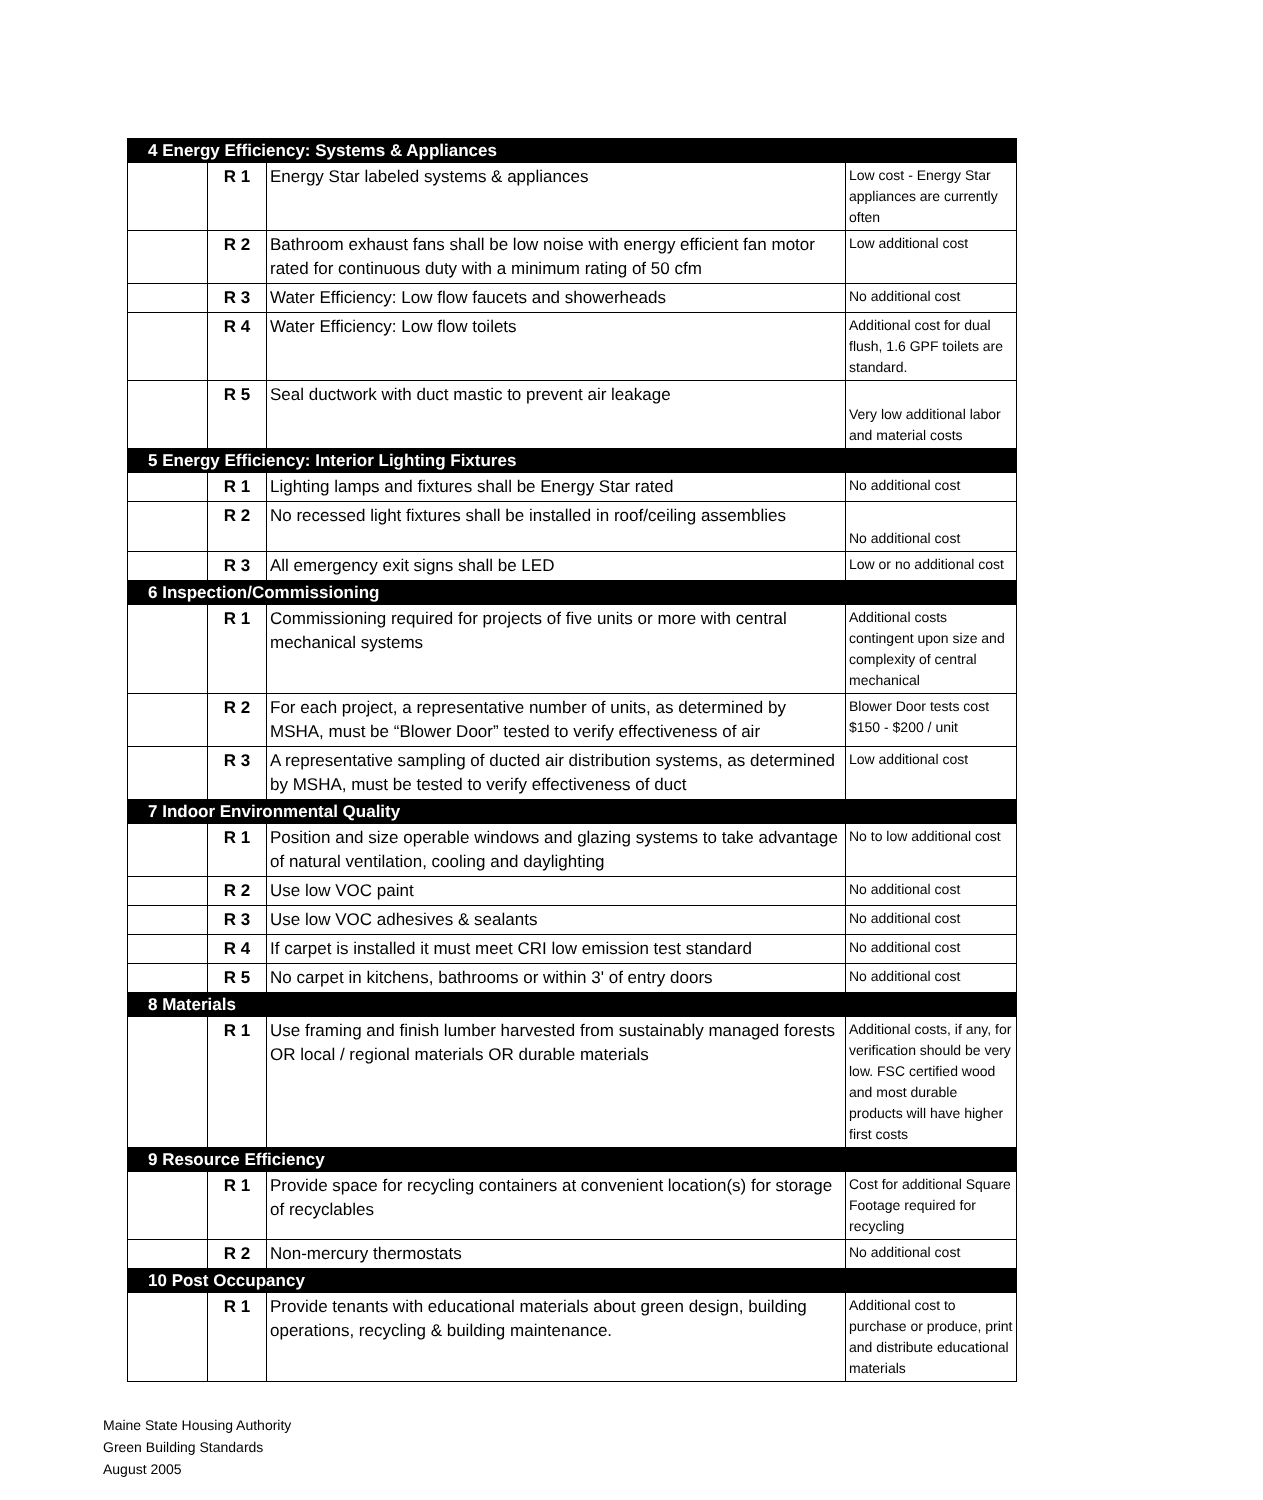| 4 Energy Efficiency: Systems & Appliances | | | |
| | R 1 | Energy Star labeled systems & appliances | Low cost - Energy Star appliances are currently often |
| | R 2 | Bathroom exhaust fans shall be low noise with energy efficient fan motor rated for continuous duty with a minimum rating of 50 cfm | Low additional cost |
| | R 3 | Water Efficiency: Low flow faucets and showerheads | No additional cost |
| | R 4 | Water Efficiency: Low flow toilets | Additional cost for dual flush, 1.6 GPF toilets are standard. |
| | R 5 | Seal ductwork with duct mastic to prevent air leakage | Very low additional labor and material costs |
| 5 Energy Efficiency: Interior Lighting Fixtures | | | |
| | R 1 | Lighting lamps and fixtures shall be Energy Star rated | No additional cost |
| | R 2 | No recessed light fixtures shall be installed in roof/ceiling assemblies | No additional cost |
| | R 3 | All emergency exit signs shall be LED | Low or no additional cost |
| 6 Inspection/Commissioning | | | |
| | R 1 | Commissioning required for projects of five units or more with central mechanical systems | Additional costs contingent upon size and complexity of central mechanical |
| | R 2 | For each project, a representative number of units, as determined by MSHA, must be “Blower Door” tested to verify effectiveness of air | Blower Door tests cost $150 - $200 / unit |
| | R 3 | A representative sampling of ducted air distribution systems, as determined by MSHA, must be tested to verify effectiveness of duct | Low additional cost |
| 7 Indoor Environmental Quality | | | |
| | R 1 | Position and size operable windows and glazing systems to take advantage of natural ventilation, cooling and daylighting | No to low additional cost |
| | R 2 | Use low VOC paint | No additional cost |
| | R 3 | Use low VOC adhesives & sealants | No additional cost |
| | R 4 | If carpet is installed it must meet CRI low emission test standard | No additional cost |
| | R 5 | No carpet in kitchens, bathrooms or within 3' of entry doors | No additional cost |
| 8 Materials | | | |
| | R 1 | Use framing and finish lumber harvested from sustainably managed forests OR local / regional materials OR durable materials | Additional costs, if any, for verification should be very low. FSC certified wood and most durable products will have higher first costs |
| 9 Resource Efficiency | | | |
| | R 1 | Provide space for recycling containers at convenient location(s) for storage of recyclables | Cost for additional Square Footage required for recycling |
| | R 2 | Non-mercury thermostats | No additional cost |
| 10 Post Occupancy | | | |
| | R 1 | Provide tenants with educational materials about green design, building operations, recycling & building maintenance. | Additional cost to purchase or produce, print and distribute educational materials |
Maine State Housing Authority
Green Building Standards
August 2005